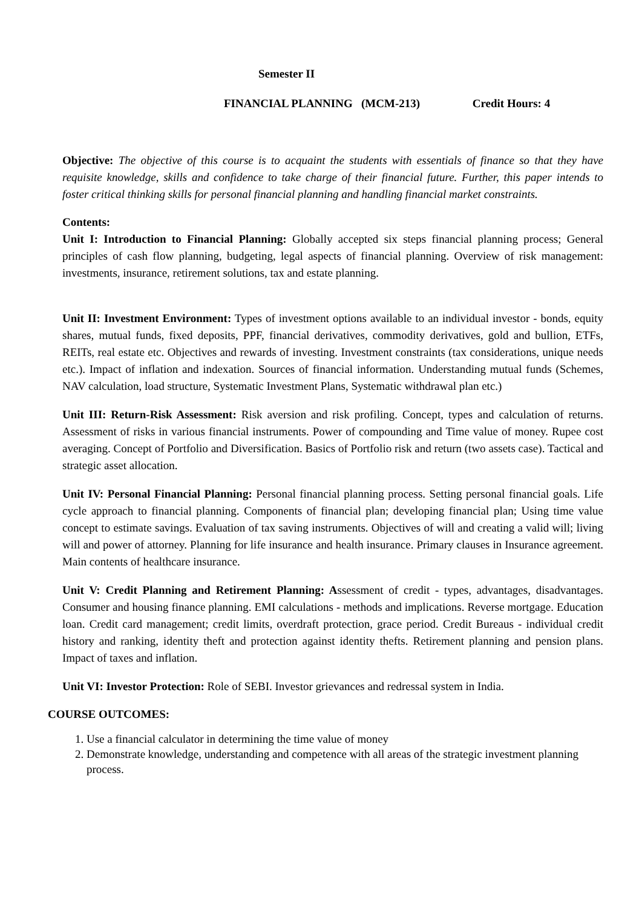Semester II
FINANCIAL PLANNING (MCM-213) Credit Hours: 4
Objective: The objective of this course is to acquaint the students with essentials of finance so that they have requisite knowledge, skills and confidence to take charge of their financial future. Further, this paper intends to foster critical thinking skills for personal financial planning and handling financial market constraints.
Contents:
Unit I: Introduction to Financial Planning: Globally accepted six steps financial planning process; General principles of cash flow planning, budgeting, legal aspects of financial planning. Overview of risk management: investments, insurance, retirement solutions, tax and estate planning.
Unit II: Investment Environment: Types of investment options available to an individual investor - bonds, equity shares, mutual funds, fixed deposits, PPF, financial derivatives, commodity derivatives, gold and bullion, ETFs, REITs, real estate etc. Objectives and rewards of investing. Investment constraints (tax considerations, unique needs etc.). Impact of inflation and indexation. Sources of financial information. Understanding mutual funds (Schemes, NAV calculation, load structure, Systematic Investment Plans, Systematic withdrawal plan etc.)
Unit III: Return-Risk Assessment: Risk aversion and risk profiling. Concept, types and calculation of returns. Assessment of risks in various financial instruments. Power of compounding and Time value of money. Rupee cost averaging. Concept of Portfolio and Diversification. Basics of Portfolio risk and return (two assets case). Tactical and strategic asset allocation.
Unit IV: Personal Financial Planning: Personal financial planning process. Setting personal financial goals. Life cycle approach to financial planning. Components of financial plan; developing financial plan; Using time value concept to estimate savings. Evaluation of tax saving instruments. Objectives of will and creating a valid will; living will and power of attorney. Planning for life insurance and health insurance. Primary clauses in Insurance agreement. Main contents of healthcare insurance.
Unit V: Credit Planning and Retirement Planning: Assessment of credit - types, advantages, disadvantages. Consumer and housing finance planning. EMI calculations - methods and implications. Reverse mortgage. Education loan. Credit card management; credit limits, overdraft protection, grace period. Credit Bureaus - individual credit history and ranking, identity theft and protection against identity thefts. Retirement planning and pension plans. Impact of taxes and inflation.
Unit VI: Investor Protection: Role of SEBI. Investor grievances and redressal system in India.
COURSE OUTCOMES:
1. Use a financial calculator in determining the time value of money
2. Demonstrate knowledge, understanding and competence with all areas of the strategic investment planning process.